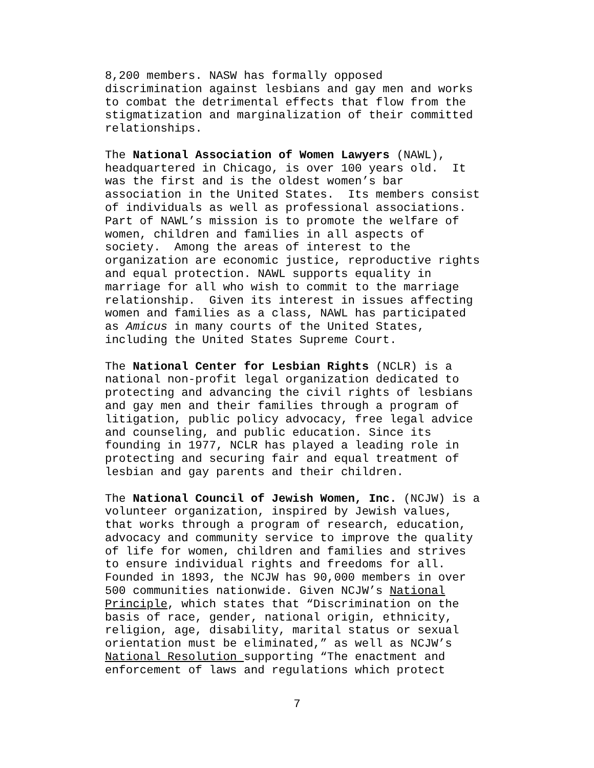8,200 members. NASW has formally opposed discrimination against lesbians and gay men and works to combat the detrimental effects that flow from the stigmatization and marginalization of their committed relationships.
The National Association of Women Lawyers (NAWL), headquartered in Chicago, is over 100 years old. It was the first and is the oldest women’s bar association in the United States. Its members consist of individuals as well as professional associations. Part of NAWL’s mission is to promote the welfare of women, children and families in all aspects of society. Among the areas of interest to the organization are economic justice, reproductive rights and equal protection. NAWL supports equality in marriage for all who wish to commit to the marriage relationship. Given its interest in issues affecting women and families as a class, NAWL has participated as Amicus in many courts of the United States, including the United States Supreme Court.
The National Center for Lesbian Rights (NCLR) is a national non-profit legal organization dedicated to protecting and advancing the civil rights of lesbians and gay men and their families through a program of litigation, public policy advocacy, free legal advice and counseling, and public education. Since its founding in 1977, NCLR has played a leading role in protecting and securing fair and equal treatment of lesbian and gay parents and their children.
The National Council of Jewish Women, Inc. (NCJW) is a volunteer organization, inspired by Jewish values, that works through a program of research, education, advocacy and community service to improve the quality of life for women, children and families and strives to ensure individual rights and freedoms for all. Founded in 1893, the NCJW has 90,000 members in over 500 communities nationwide. Given NCJW’s National Principle, which states that “Discrimination on the basis of race, gender, national origin, ethnicity, religion, age, disability, marital status or sexual orientation must be eliminated,” as well as NCJW’s National Resolution supporting “The enactment and enforcement of laws and regulations which protect
7